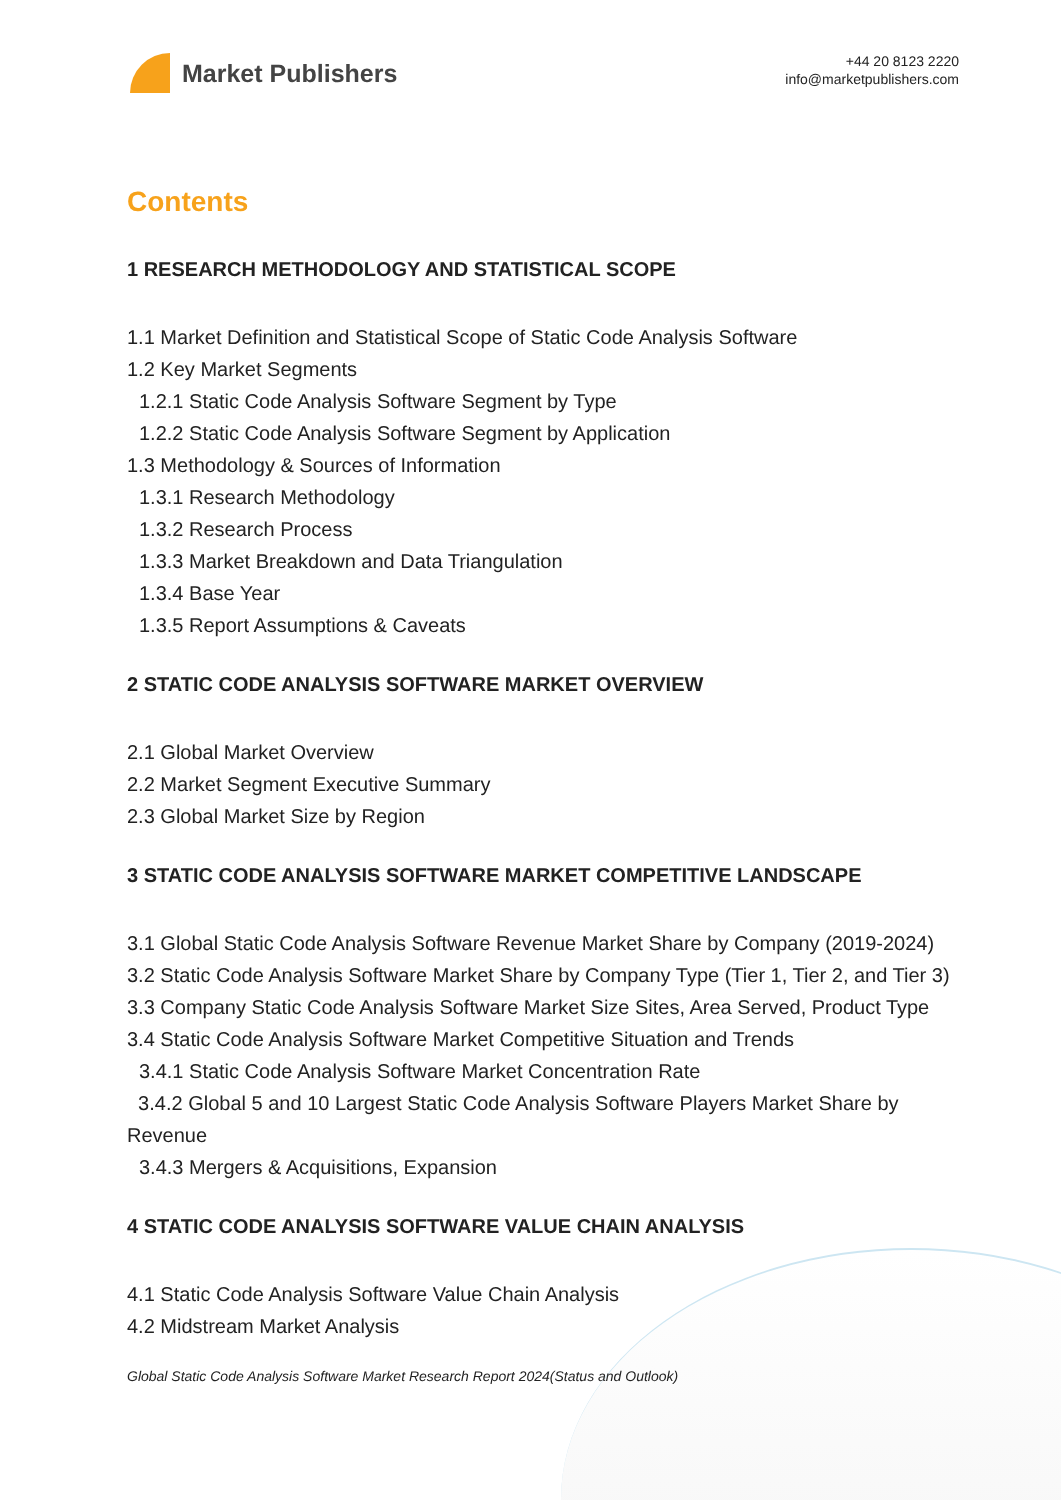Market Publishers
+44 20 8123 2220
info@marketpublishers.com
Contents
1 RESEARCH METHODOLOGY AND STATISTICAL SCOPE
1.1 Market Definition and Statistical Scope of Static Code Analysis Software
1.2 Key Market Segments
1.2.1 Static Code Analysis Software Segment by Type
1.2.2 Static Code Analysis Software Segment by Application
1.3 Methodology & Sources of Information
1.3.1 Research Methodology
1.3.2 Research Process
1.3.3 Market Breakdown and Data Triangulation
1.3.4 Base Year
1.3.5 Report Assumptions & Caveats
2 STATIC CODE ANALYSIS SOFTWARE MARKET OVERVIEW
2.1 Global Market Overview
2.2 Market Segment Executive Summary
2.3 Global Market Size by Region
3 STATIC CODE ANALYSIS SOFTWARE MARKET COMPETITIVE LANDSCAPE
3.1 Global Static Code Analysis Software Revenue Market Share by Company (2019-2024)
3.2 Static Code Analysis Software Market Share by Company Type (Tier 1, Tier 2, and Tier 3)
3.3 Company Static Code Analysis Software Market Size Sites, Area Served, Product Type
3.4 Static Code Analysis Software Market Competitive Situation and Trends
3.4.1 Static Code Analysis Software Market Concentration Rate
3.4.2 Global 5 and 10 Largest Static Code Analysis Software Players Market Share by Revenue
3.4.3 Mergers & Acquisitions, Expansion
4 STATIC CODE ANALYSIS SOFTWARE VALUE CHAIN ANALYSIS
4.1 Static Code Analysis Software Value Chain Analysis
4.2 Midstream Market Analysis
Global Static Code Analysis Software Market Research Report 2024(Status and Outlook)